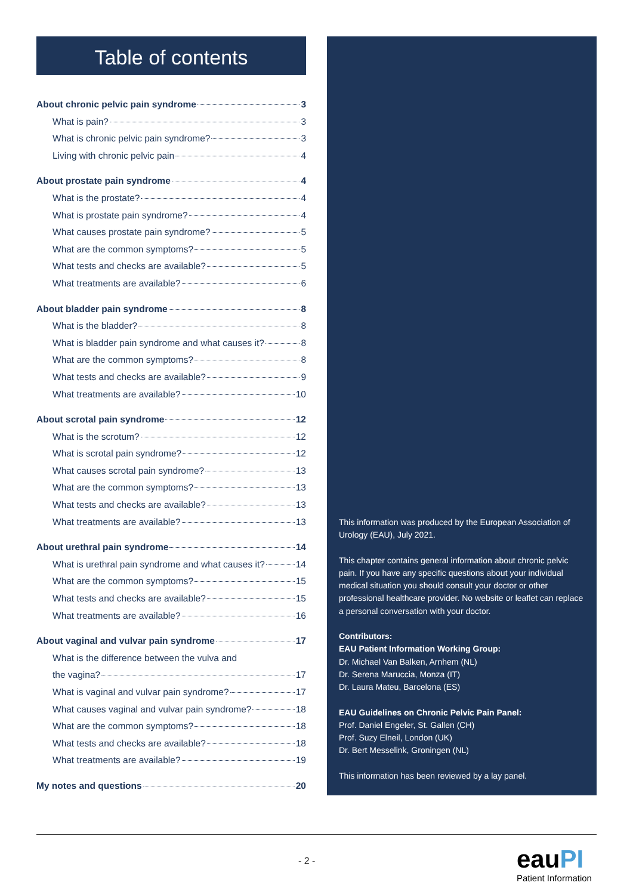Table of contents
About chronic pelvic pain syndrome 3
What is pain? 3
What is chronic pelvic pain syndrome? 3
Living with chronic pelvic pain 4
About prostate pain syndrome 4
What is the prostate? 4
What is prostate pain syndrome? 4
What causes prostate pain syndrome? 5
What are the common symptoms? 5
What tests and checks are available? 5
What treatments are available? 6
About bladder pain syndrome 8
What is the bladder? 8
What is bladder pain syndrome and what causes it? 8
What are the common symptoms? 8
What tests and checks are available? 9
What treatments are available? 10
About scrotal pain syndrome 12
What is the scrotum? 12
What is scrotal pain syndrome? 12
What causes scrotal pain syndrome? 13
What are the common symptoms? 13
What tests and checks are available? 13
What treatments are available? 13
About urethral pain syndrome 14
What is urethral pain syndrome and what causes it? 14
What are the common symptoms? 15
What tests and checks are available? 15
What treatments are available? 16
About vaginal and vulvar pain syndrome 17
What is the difference between the vulva and
the vagina? 17
What is vaginal and vulvar pain syndrome? 17
What causes vaginal and vulvar pain syndrome? 18
What are the common symptoms? 18
What tests and checks are available? 18
What treatments are available? 19
My notes and questions 20
This information was produced by the European Association of Urology (EAU), July 2021.
This chapter contains general information about chronic pelvic pain. If you have any specific questions about your individual medical situation you should consult your doctor or other professional healthcare provider. No website or leaflet can replace a personal conversation with your doctor.
Contributors:
EAU Patient Information Working Group:
Dr. Michael Van Balken, Arnhem (NL)
Dr. Serena Maruccia, Monza (IT)
Dr. Laura Mateu, Barcelona (ES)
EAU Guidelines on Chronic Pelvic Pain Panel:
Prof. Daniel Engeler, St. Gallen (CH)
Prof. Suzy Elneil, London (UK)
Dr. Bert Messelink, Groningen (NL)
This information has been reviewed by a lay panel.
- 2 - eauPI
Patient Information